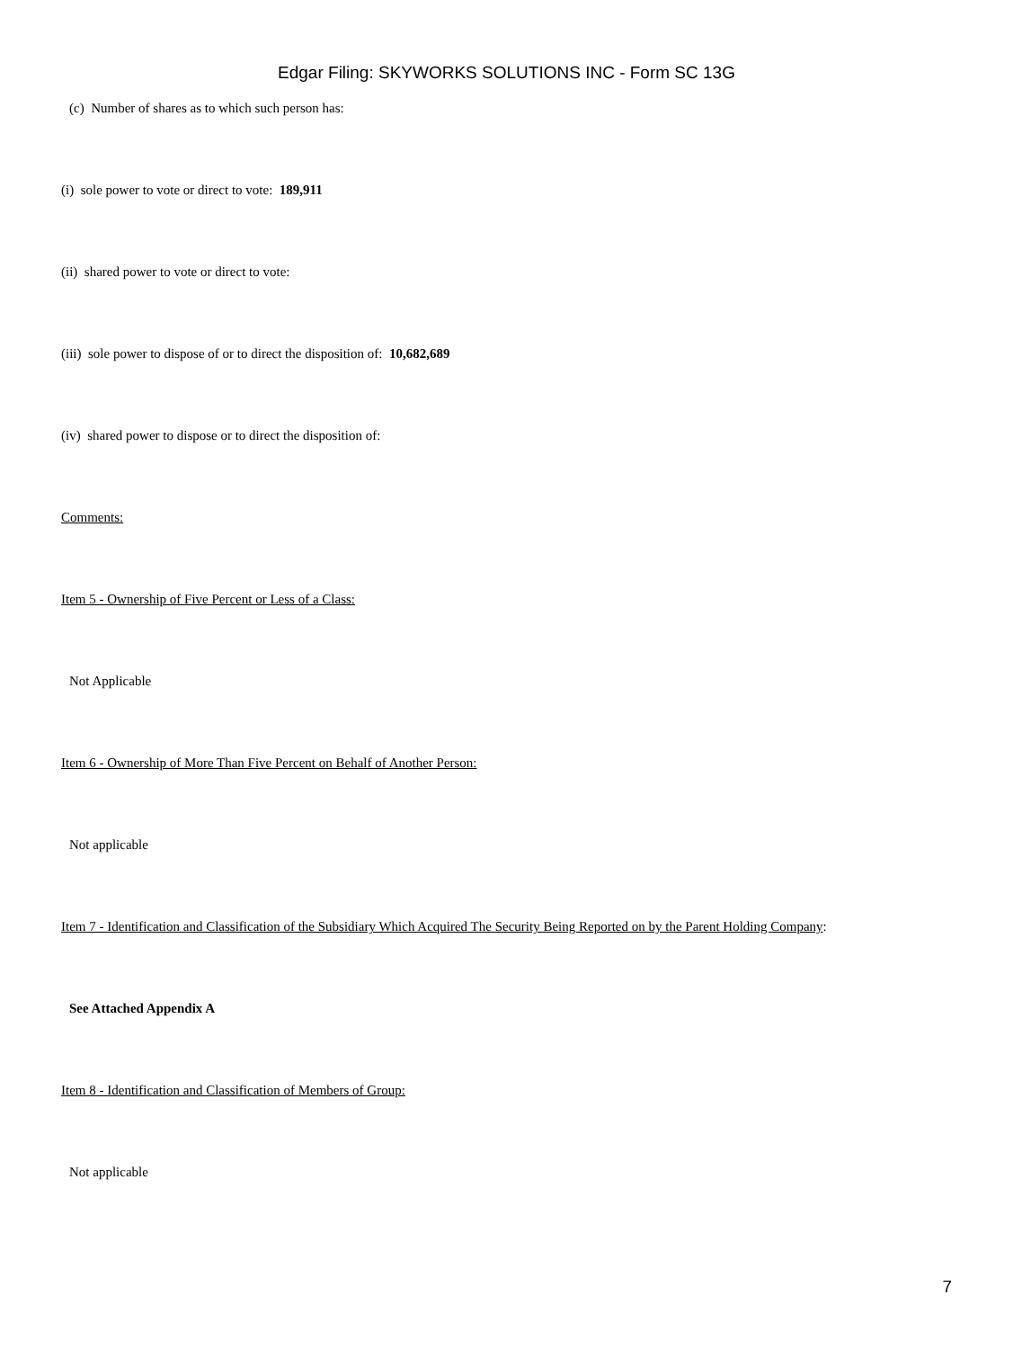Edgar Filing: SKYWORKS SOLUTIONS INC - Form SC 13G
(c) Number of shares as to which such person has:
(i) sole power to vote or direct to vote: 189,911
(ii) shared power to vote or direct to vote:
(iii) sole power to dispose of or to direct the disposition of: 10,682,689
(iv) shared power to dispose or to direct the disposition of:
Comments:
Item 5 - Ownership of Five Percent or Less of a Class:
Not Applicable
Item 6 - Ownership of More Than Five Percent on Behalf of Another Person:
Not applicable
Item 7 - Identification and Classification of the Subsidiary Which Acquired The Security Being Reported on by the Parent Holding Company:
See Attached Appendix A
Item 8 - Identification and Classification of Members of Group:
Not applicable
7